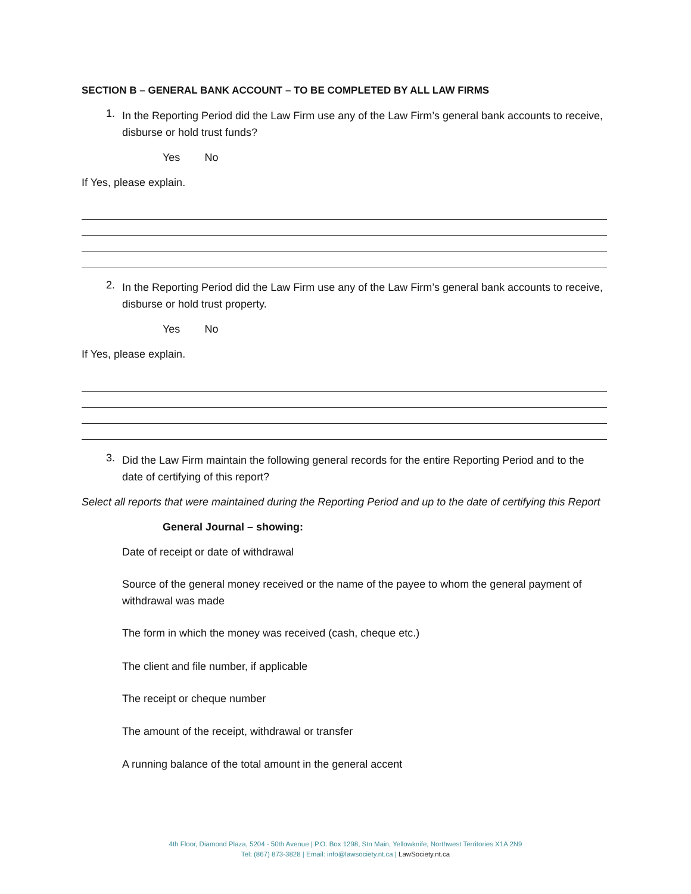SECTION B – GENERAL BANK ACCOUNT – TO BE COMPLETED BY ALL LAW FIRMS
1.
In the Reporting Period did the Law Firm use any of the Law Firm’s general bank accounts to receive, disburse or hold trust funds?
Yes No
If Yes, please explain.
2.
In the Reporting Period did the Law Firm use any of the Law Firm’s general bank accounts to receive, disburse or hold trust property.
Yes No
If Yes, please explain.
3.
Did the Law Firm maintain the following general records for the entire Reporting Period and to the date of certifying of this report?
Select all reports that were maintained during the Reporting Period and up to the date of certifying this Report
General Journal – showing:
Date of receipt or date of withdrawal
Source of the general money received or the name of the payee to whom the general payment of withdrawal was made
The form in which the money was received (cash, cheque etc.)
The client and file number, if applicable
The receipt or cheque number
The amount of the receipt, withdrawal or transfer
A running balance of the total amount in the general accent
4th Floor, Diamond Plaza, 5204 - 50th Avenue | P.O. Box 1298, Stn Main, Yellowknife, Northwest Territories X1A 2N9
Tel: (867) 873-3828 | Email: info@lawsociety.nt.ca | LawSociety.nt.ca